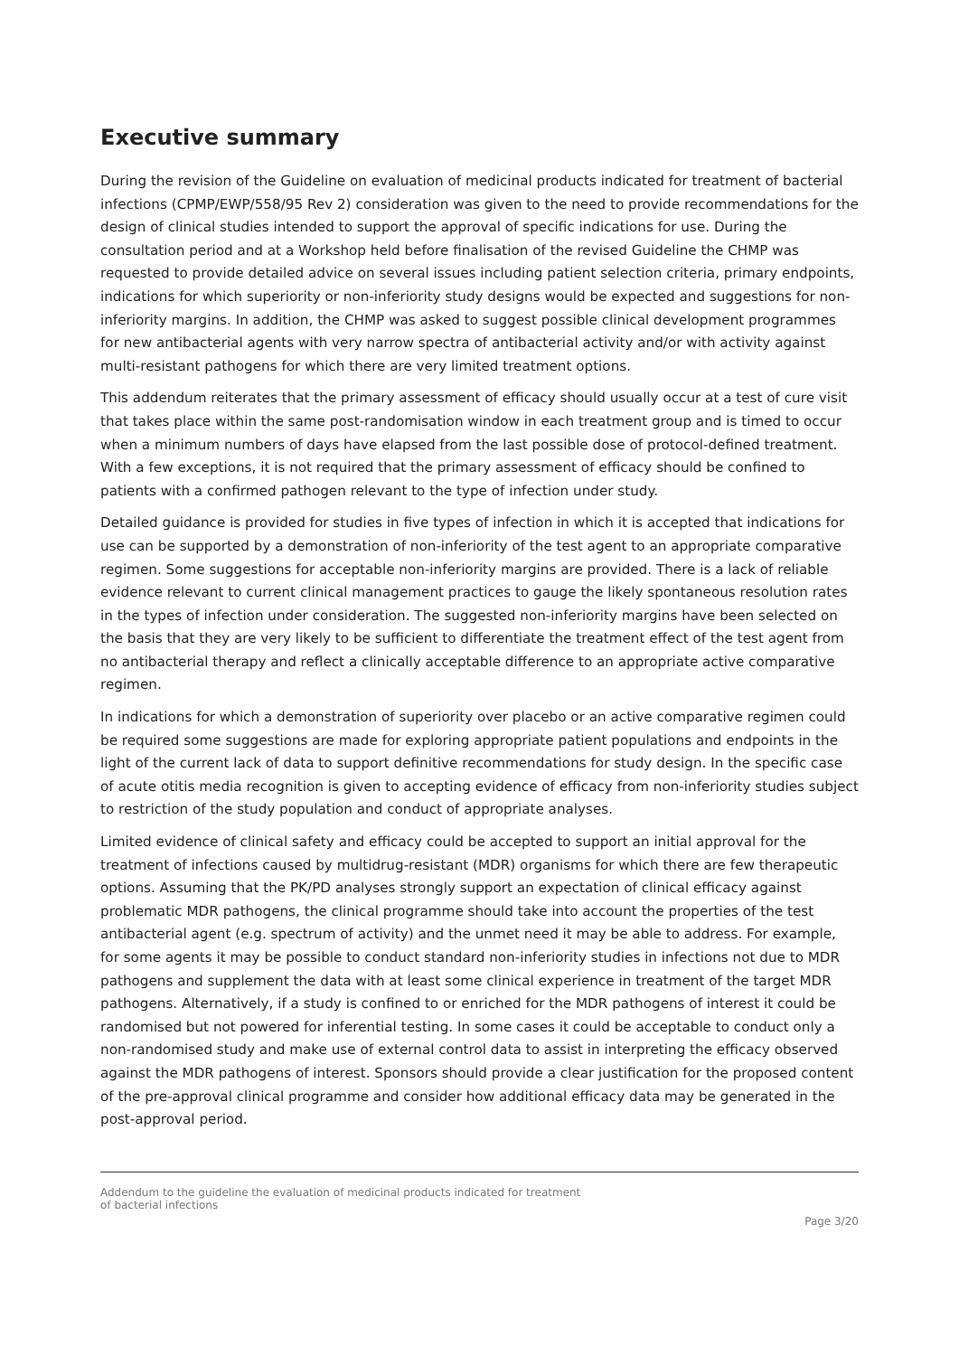Executive summary
During the revision of the Guideline on evaluation of medicinal products indicated for treatment of bacterial infections (CPMP/EWP/558/95 Rev 2) consideration was given to the need to provide recommendations for the design of clinical studies intended to support the approval of specific indications for use. During the consultation period and at a Workshop held before finalisation of the revised Guideline the CHMP was requested to provide detailed advice on several issues including patient selection criteria, primary endpoints, indications for which superiority or non-inferiority study designs would be expected and suggestions for non-inferiority margins. In addition, the CHMP was asked to suggest possible clinical development programmes for new antibacterial agents with very narrow spectra of antibacterial activity and/or with activity against multi-resistant pathogens for which there are very limited treatment options.
This addendum reiterates that the primary assessment of efficacy should usually occur at a test of cure visit that takes place within the same post-randomisation window in each treatment group and is timed to occur when a minimum numbers of days have elapsed from the last possible dose of protocol-defined treatment. With a few exceptions, it is not required that the primary assessment of efficacy should be confined to patients with a confirmed pathogen relevant to the type of infection under study.
Detailed guidance is provided for studies in five types of infection in which it is accepted that indications for use can be supported by a demonstration of non-inferiority of the test agent to an appropriate comparative regimen. Some suggestions for acceptable non-inferiority margins are provided. There is a lack of reliable evidence relevant to current clinical management practices to gauge the likely spontaneous resolution rates in the types of infection under consideration. The suggested non-inferiority margins have been selected on the basis that they are very likely to be sufficient to differentiate the treatment effect of the test agent from no antibacterial therapy and reflect a clinically acceptable difference to an appropriate active comparative regimen.
In indications for which a demonstration of superiority over placebo or an active comparative regimen could be required some suggestions are made for exploring appropriate patient populations and endpoints in the light of the current lack of data to support definitive recommendations for study design. In the specific case of acute otitis media recognition is given to accepting evidence of efficacy from non-inferiority studies subject to restriction of the study population and conduct of appropriate analyses.
Limited evidence of clinical safety and efficacy could be accepted to support an initial approval for the treatment of infections caused by multidrug-resistant (MDR) organisms for which there are few therapeutic options. Assuming that the PK/PD analyses strongly support an expectation of clinical efficacy against problematic MDR pathogens, the clinical programme should take into account the properties of the test antibacterial agent (e.g. spectrum of activity) and the unmet need it may be able to address. For example, for some agents it may be possible to conduct standard non-inferiority studies in infections not due to MDR pathogens and supplement the data with at least some clinical experience in treatment of the target MDR pathogens. Alternatively, if a study is confined to or enriched for the MDR pathogens of interest it could be randomised but not powered for inferential testing. In some cases it could be acceptable to conduct only a non-randomised study and make use of external control data to assist in interpreting the efficacy observed against the MDR pathogens of interest. Sponsors should provide a clear justification for the proposed content of the pre-approval clinical programme and consider how additional efficacy data may be generated in the post-approval period.
Addendum to the guideline the evaluation of medicinal products indicated for treatment
of bacterial infections
Page 3/20